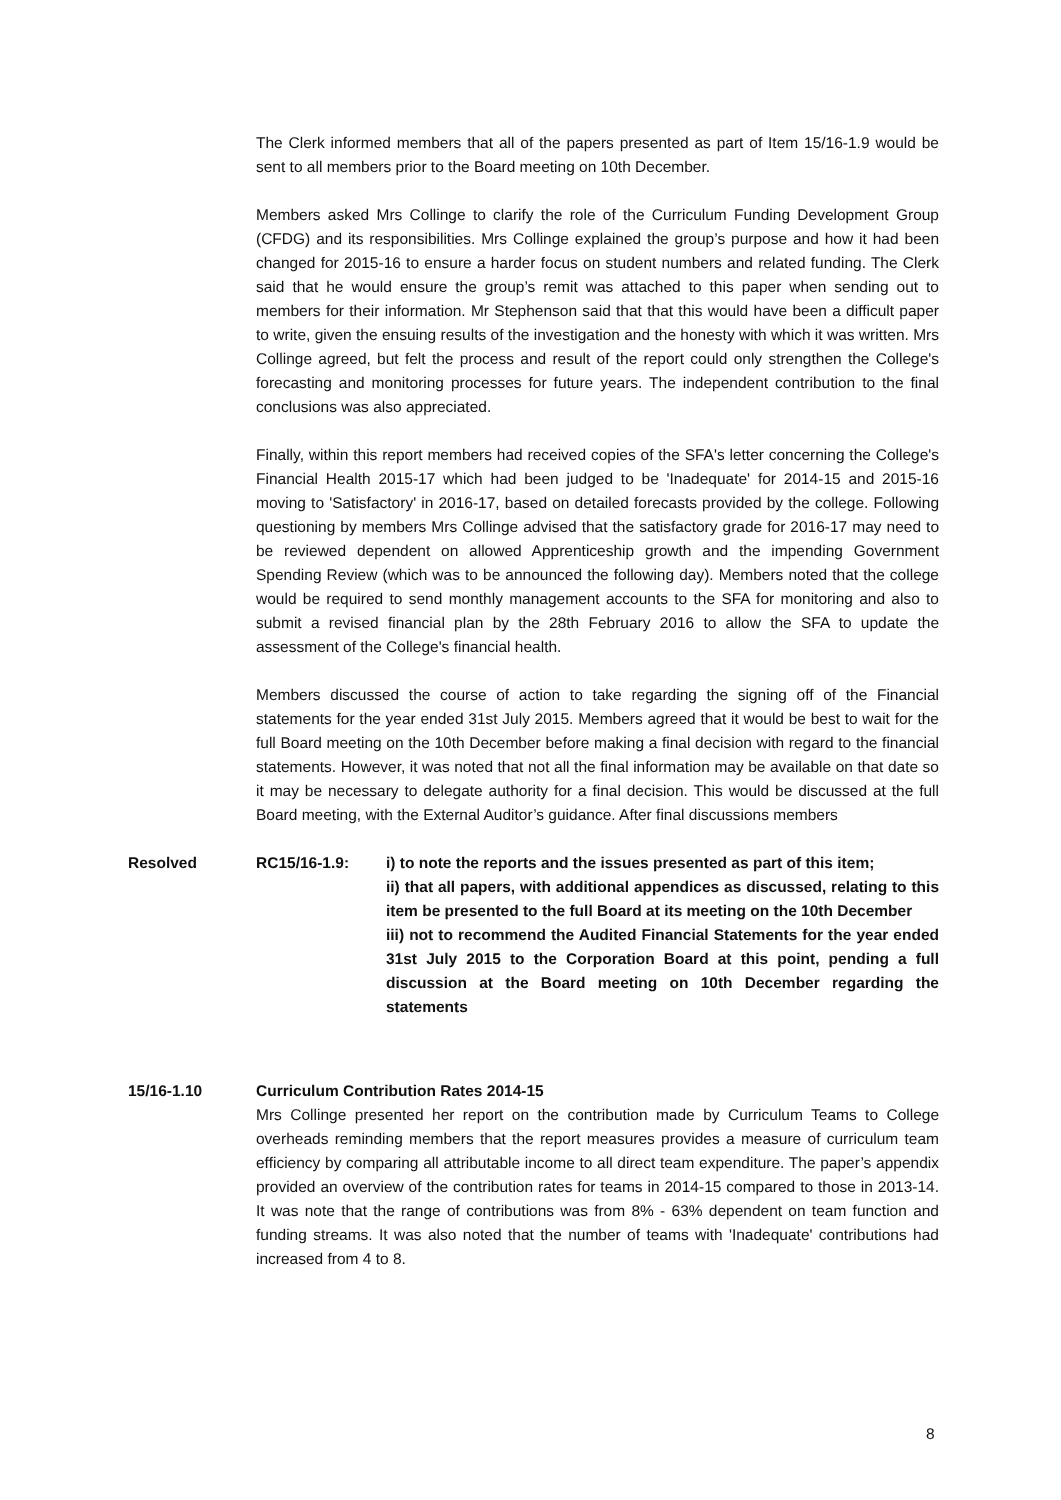The Clerk informed members that all of the papers presented as part of Item 15/16-1.9 would be sent to all members prior to the Board meeting on 10th December.
Members asked Mrs Collinge to clarify the role of the Curriculum Funding Development Group (CFDG) and its responsibilities. Mrs Collinge explained the group’s purpose and how it had been changed for 2015-16 to ensure a harder focus on student numbers and related funding. The Clerk said that he would ensure the group’s remit was attached to this paper when sending out to members for their information. Mr Stephenson said that that this would have been a difficult paper to write, given the ensuing results of the investigation and the honesty with which it was written. Mrs Collinge agreed, but felt the process and result of the report could only strengthen the College's forecasting and monitoring processes for future years. The independent contribution to the final conclusions was also appreciated.
Finally, within this report members had received copies of the SFA's letter concerning the College's Financial Health 2015-17 which had been judged to be 'Inadequate' for 2014-15 and 2015-16 moving to 'Satisfactory' in 2016-17, based on detailed forecasts provided by the college. Following questioning by members Mrs Collinge advised that the satisfactory grade for 2016-17 may need to be reviewed dependent on allowed Apprenticeship growth and the impending Government Spending Review (which was to be announced the following day). Members noted that the college would be required to send monthly management accounts to the SFA for monitoring and also to submit a revised financial plan by the 28th February 2016 to allow the SFA to update the assessment of the College's financial health.
Members discussed the course of action to take regarding the signing off of the Financial statements for the year ended 31st July 2015. Members agreed that it would be best to wait for the full Board meeting on the 10th December before making a final decision with regard to the financial statements. However, it was noted that not all the final information may be available on that date so it may be necessary to delegate authority for a final decision. This would be discussed at the full Board meeting, with the External Auditor’s guidance. After final discussions members
Resolved RC15/16-1.9: i) to note the reports and the issues presented as part of this item;
ii) that all papers, with additional appendices as discussed, relating to this item be presented to the full Board at its meeting on the 10th December
iii) not to recommend the Audited Financial Statements for the year ended 31st July 2015 to the Corporation Board at this point, pending a full discussion at the Board meeting on 10th December regarding the statements
15/16-1.10 Curriculum Contribution Rates 2014-15
Mrs Collinge presented her report on the contribution made by Curriculum Teams to College overheads reminding members that the report measures provides a measure of curriculum team efficiency by comparing all attributable income to all direct team expenditure. The paper’s appendix provided an overview of the contribution rates for teams in 2014-15 compared to those in 2013-14. It was note that the range of contributions was from 8% - 63% dependent on team function and funding streams. It was also noted that the number of teams with 'Inadequate' contributions had increased from 4 to 8.
8